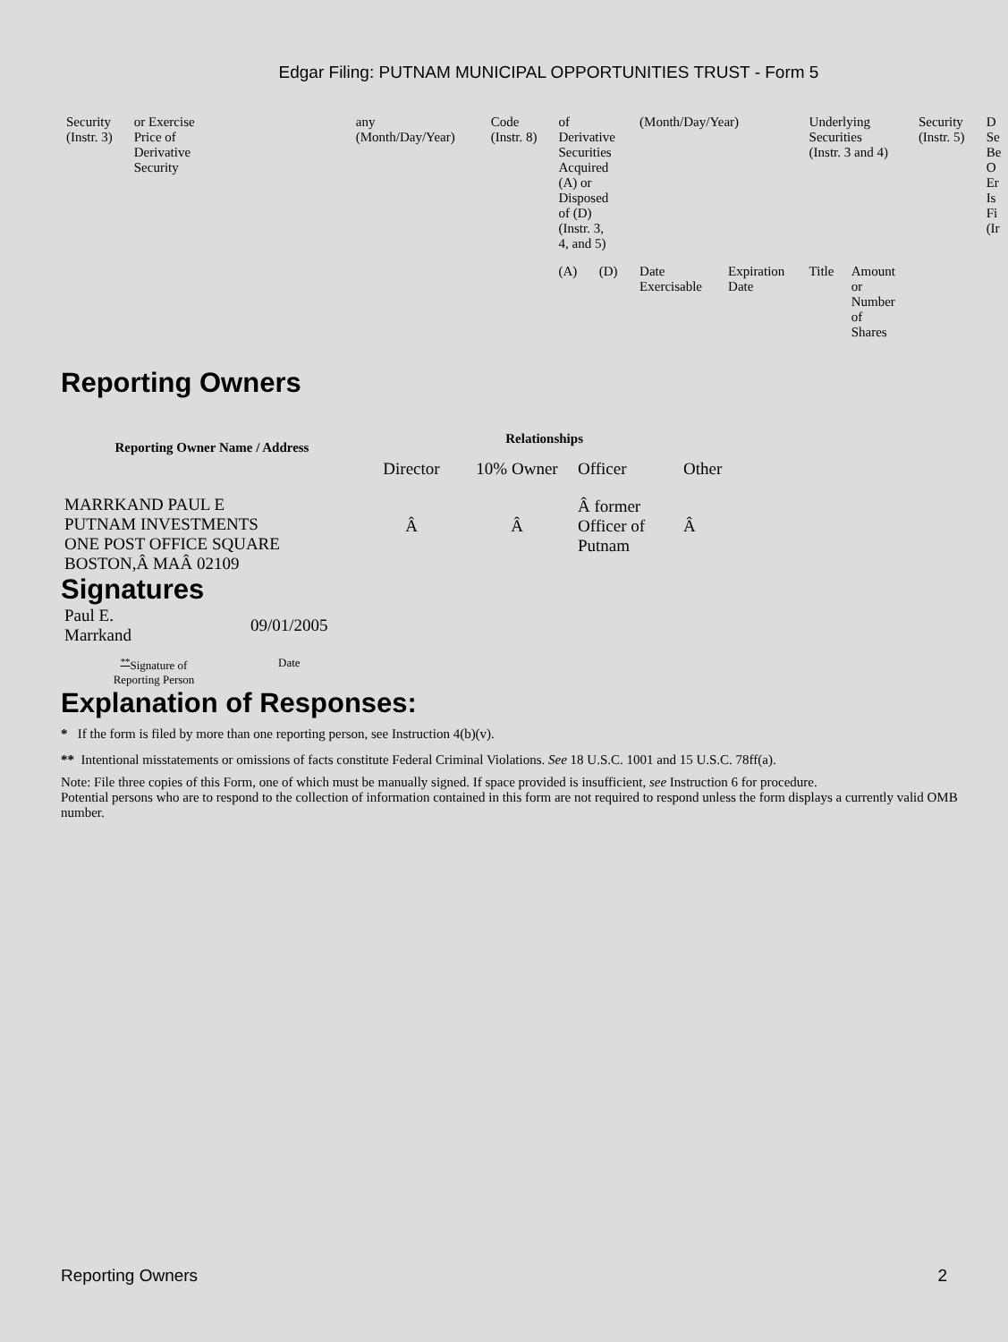Edgar Filing: PUTNAM MUNICIPAL OPPORTUNITIES TRUST - Form 5
| Security (Instr. 3) | or Exercise Price of Derivative Security | any (Month/Day/Year) | Code (Instr. 8) | of Derivative Securities Acquired (A) or Disposed of (D) (Instr. 3, 4, and 5) | | (Month/Day/Year) | | Underlying Securities (Instr. 3 and 4) | | Security (Instr. 5) | D Se Be O Er Is Fi (Ir |
| | | | | (A) | (D) | Date Exercisable | Expiration Date | Title | Amount or Number of Shares | | |
Reporting Owners
| Reporting Owner Name / Address | Relationships | | | |
| --- | --- | --- | --- | --- |
| | Director | 10% Owner | Officer | Other |
| MARRKAND PAUL E PUTNAM INVESTMENTS ONE POST OFFICE SQUARE BOSTON,Â MAÂ 02109 | Â | Â | Â former Officer of Putnam | Â |
Signatures
| Paul E. Marrkand | 09/01/2005 |
| <sup>**</sup> Signature of Reporting Person | Date |
Explanation of Responses:
* If the form is filed by more than one reporting person, see Instruction 4(b)(v).
** Intentional misstatements or omissions of facts constitute Federal Criminal Violations. See 18 U.S.C. 1001 and 15 U.S.C. 78ff(a).
Note: File three copies of this Form, one of which must be manually signed. If space provided is insufficient, see Instruction 6 for procedure.
Potential persons who are to respond to the collection of information contained in this form are not required to respond unless the form displays a currently valid OMB number.
Reporting Owners 2